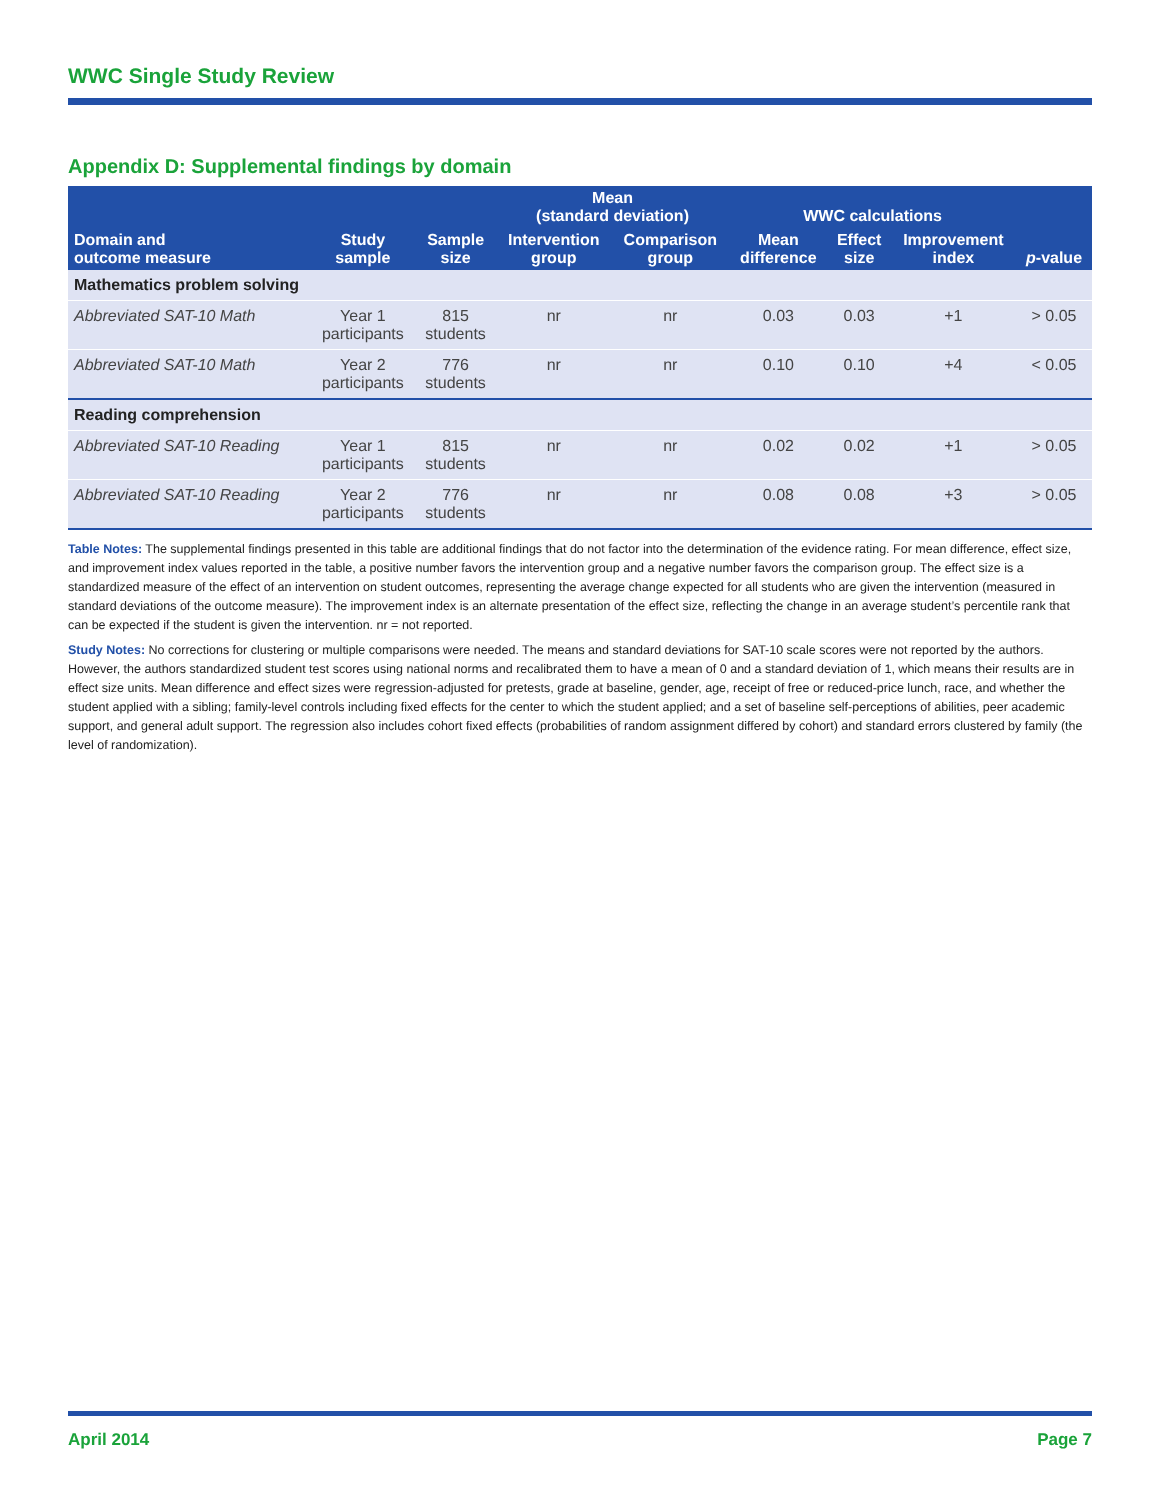WWC Single Study Review
Appendix D: Supplemental findings by domain
| | | | Mean (standard deviation) | | WWC calculations | | | |
| --- | --- | --- | --- | --- | --- | --- | --- | --- |
| Domain and outcome measure | Study sample | Sample size | Intervention group | Comparison group | Mean difference | Effect size | Improvement index | p -value |
| Mathematics problem solving | | | | | | | | |
| Abbreviated SAT-10 Math | Year 1 participants | 815 students | nr | nr | 0.03 | 0.03 | +1 | > 0.05 |
| Abbreviated SAT-10 Math | Year 2 participants | 776 students | nr | nr | 0.10 | 0.10 | +4 | < 0.05 |
| Reading comprehension | | | | | | | | |
| Abbreviated SAT-10 Reading | Year 1 participants | 815 students | nr | nr | 0.02 | 0.02 | +1 | > 0.05 |
| Abbreviated SAT-10 Reading | Year 2 participants | 776 students | nr | nr | 0.08 | 0.08 | +3 | > 0.05 |
Table Notes: The supplemental findings presented in this table are additional findings that do not factor into the determination of the evidence rating. For mean difference, effect size, and improvement index values reported in the table, a positive number favors the intervention group and a negative number favors the comparison group. The effect size is a standardized measure of the effect of an intervention on student outcomes, representing the average change expected for all students who are given the intervention (measured in standard deviations of the outcome measure). The improvement index is an alternate presentation of the effect size, reflecting the change in an average student’s percentile rank that can be expected if the student is given the intervention. nr = not reported.
Study Notes: No corrections for clustering or multiple comparisons were needed. The means and standard deviations for SAT-10 scale scores were not reported by the authors. However, the authors standardized student test scores using national norms and recalibrated them to have a mean of 0 and a standard deviation of 1, which means their results are in effect size units. Mean difference and effect sizes were regression-adjusted for pretests, grade at baseline, gender, age, receipt of free or reduced-price lunch, race, and whether the student applied with a sibling; family-level controls including fixed effects for the center to which the student applied; and a set of baseline self-perceptions of abilities, peer academic support, and general adult support. The regression also includes cohort fixed effects (probabilities of random assignment differed by cohort) and standard errors clustered by family (the level of randomization).
April 2014 Page 7